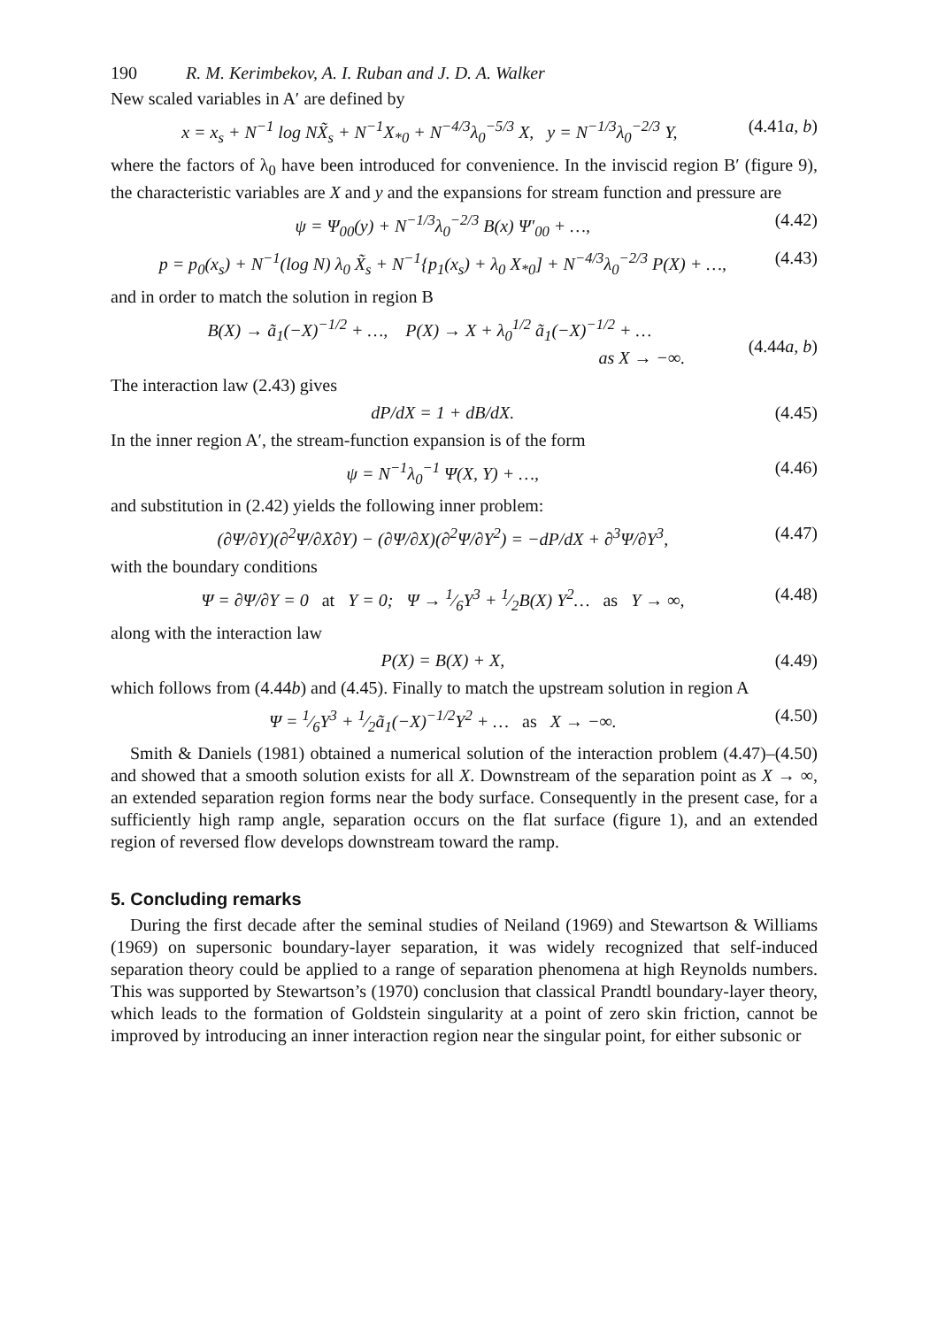190 R. M. Kerimbekov, A. I. Ruban and J. D. A. Walker
New scaled variables in A′ are defined by
x = x<sub>s</sub> + N<sup>−1</sup> log NX̃<sub>s</sub> + N<sup>−1</sup>X<sub>*0</sub> + N<sup>−4/3</sup>λ<sub>0</sub><sup>−5/3</sup> X, y = N<sup>−1/3</sup>λ<sub>0</sub><sup>−2/3</sup> Y, (4.41a, b)
where the factors of λ<sub>0</sub> have been introduced for convenience. In the inviscid region B′ (figure 9), the characteristic variables are X and y and the expansions for stream function and pressure are
ψ = Ψ<sub>00</sub>(y) + N<sup>−1/3</sup>λ<sub>0</sub><sup>−2/3</sup> B(x) Ψ′<sub>00</sub> + …, (4.42)
p = p<sub>0</sub>(x<sub>s</sub>) + N<sup>−1</sup>(log N) λ<sub>0</sub> X̃<sub>s</sub> + N<sup>−1</sup>{p<sub>1</sub>(x<sub>s</sub>) + λ<sub>0</sub> X<sub>*0</sub>] + N<sup>−4/3</sup>λ<sub>0</sub><sup>−2/3</sup> P(X) + …, (4.43)
and in order to match the solution in region B
B(X) → ã<sub>1</sub>(−X)<sup>−1/2</sup> + …, P(X) → X + λ<sub>0</sub><sup>1/2</sup> ã<sub>1</sub>(−X)<sup>−1/2</sup> + …
as X → −∞.
(4.44a, b)
The interaction law (2.43) gives
dP/dX = 1 + dB/dX. (4.45)
In the inner region A′, the stream-function expansion is of the form
ψ = N<sup>−1</sup>λ<sub>0</sub><sup>−1</sup> Ψ(X, Y) + …, (4.46)
and substitution in (2.42) yields the following inner problem:
(∂Ψ/∂Y)(∂<sup>2</sup>Ψ/∂X∂Y) − (∂Ψ/∂X)(∂<sup>2</sup>Ψ/∂Y<sup>2</sup>) = −dP/dX + ∂<sup>3</sup>Ψ/∂Y<sup>3</sup>, (4.47)
with the boundary conditions
Ψ = ∂Ψ/∂Y = 0 at Y = 0; Ψ → 1⁄6Y<sup>3</sup> + 1⁄2B(X) Y<sup>2</sup>… as Y → ∞, (4.48)
along with the interaction law
P(X) = B(X) + X, (4.49)
which follows from (4.44b) and (4.45). Finally to match the upstream solution in region A
Ψ = 1⁄6Y<sup>3</sup> + 1⁄2ã<sub>1</sub>(−X)<sup>−1/2</sup>Y<sup>2</sup> + … as X → −∞. (4.50)
Smith & Daniels (1981) obtained a numerical solution of the interaction problem (4.47)–(4.50) and showed that a smooth solution exists for all X. Downstream of the separation point as X → ∞, an extended separation region forms near the body surface. Consequently in the present case, for a sufficiently high ramp angle, separation occurs on the flat surface (figure 1), and an extended region of reversed flow develops downstream toward the ramp.
5. Concluding remarks
During the first decade after the seminal studies of Neiland (1969) and Stewartson & Williams (1969) on supersonic boundary-layer separation, it was widely recognized that self-induced separation theory could be applied to a range of separation phenomena at high Reynolds numbers. This was supported by Stewartson’s (1970) conclusion that classical Prandtl boundary-layer theory, which leads to the formation of Goldstein singularity at a point of zero skin friction, cannot be improved by introducing an inner interaction region near the singular point, for either subsonic or